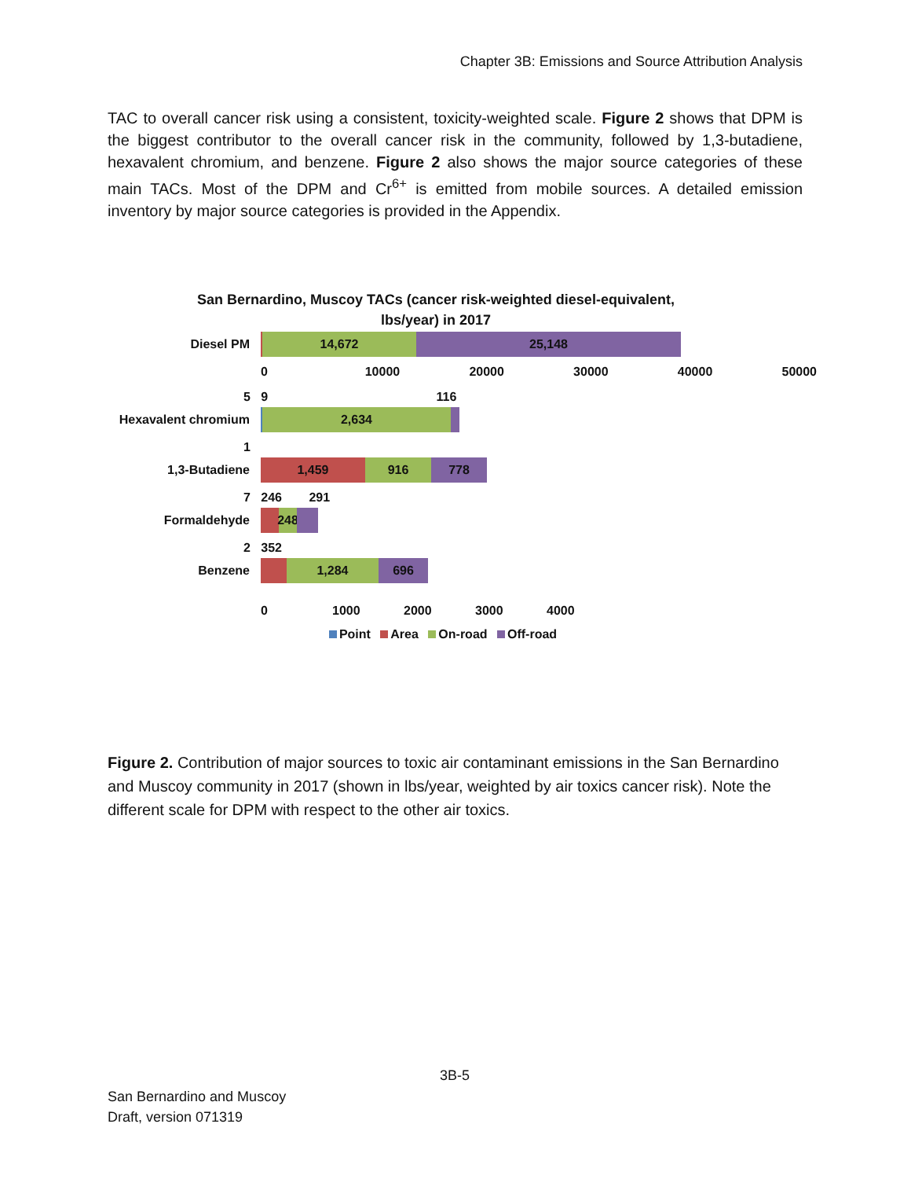Chapter 3B: Emissions and Source Attribution Analysis
TAC to overall cancer risk using a consistent, toxicity-weighted scale. Figure 2 shows that DPM is the biggest contributor to the overall cancer risk in the community, followed by 1,3-butadiene, hexavalent chromium, and benzene. Figure 2 also shows the major source categories of these main TACs. Most of the DPM and Cr<sup>6+</sup> is emitted from mobile sources. A detailed emission inventory by major source categories is provided in the Appendix.
San Bernardino, Muscoy TACs (cancer risk-weighted diesel-equivalent,
lbs/year) in 2017
Diesel PM
14,672 25,148
0 10000 20000 30000 40000 50000
5 9 116
Hexavalent chromium
2,634
1
1,3-Butadiene
1,459 916 778
7 246 291
Formaldehyde
248
2 352
Benzene
1,284 696
0 1000 2000 3000 4000
Point Area On-road Off-road
Figure 2. Contribution of major sources to toxic air contaminant emissions in the San Bernardino and Muscoy community in 2017 (shown in lbs/year, weighted by air toxics cancer risk). Note the different scale for DPM with respect to the other air toxics.
3B-5
San Bernardino and Muscoy
Draft, version 071319